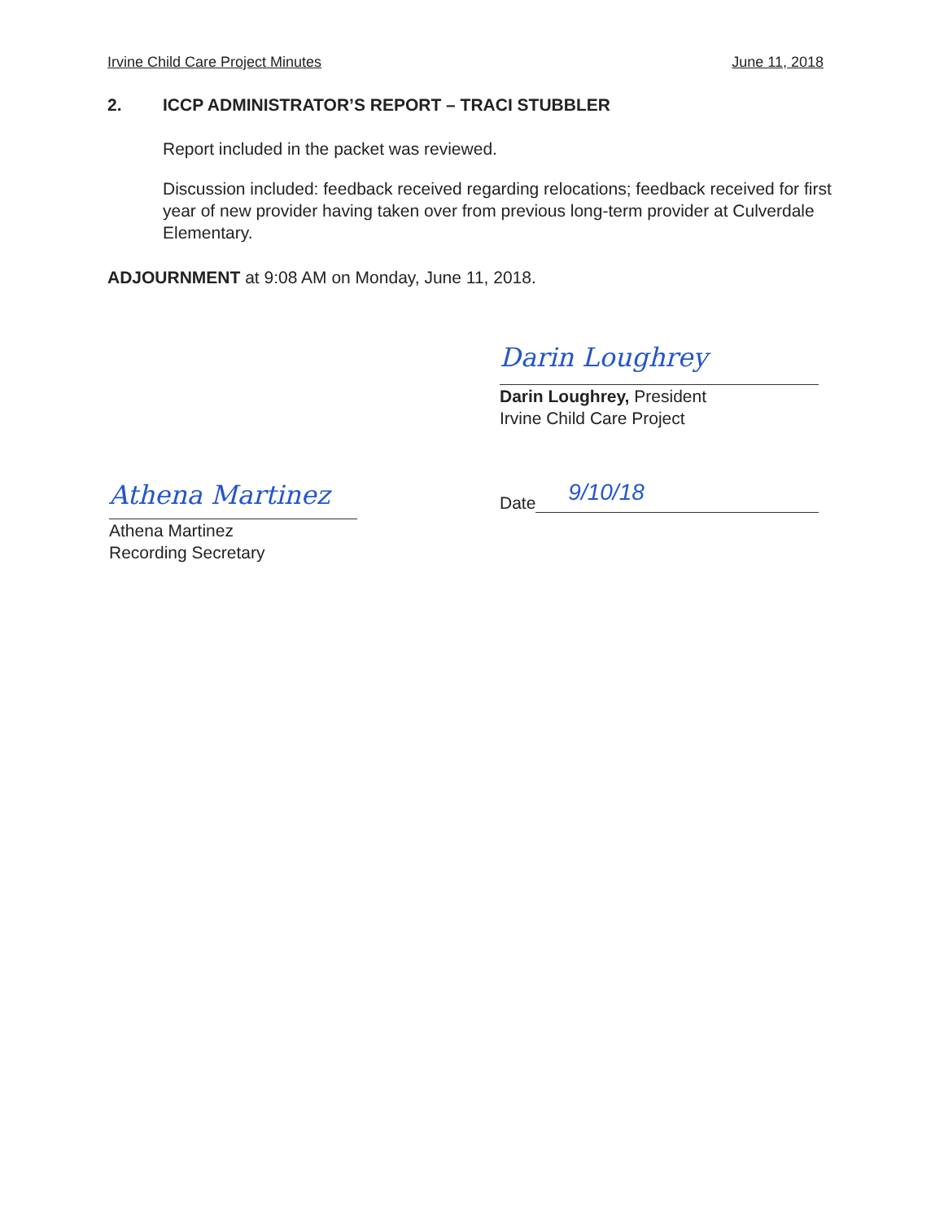Irvine Child Care Project Minutes June 11, 2018
2. ICCP ADMINISTRATOR’S REPORT – TRACI STUBBLER
Report included in the packet was reviewed.
Discussion included: feedback received regarding relocations; feedback received for first year of new provider having taken over from previous long-term provider at Culverdale Elementary.
ADJOURNMENT at 9:08 AM on Monday, June 11, 2018.
Darin Loughrey
Darin Loughrey, President
Irvine Child Care Project
Athena Martinez
Athena Martinez
Recording Secretary
Date
9/10/18